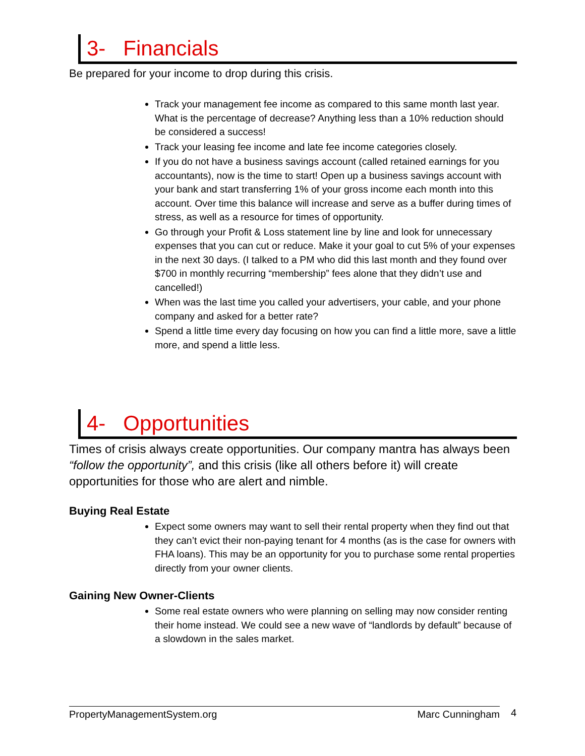3- Financials
Be prepared for your income to drop during this crisis.
Track your management fee income as compared to this same month last year. What is the percentage of decrease? Anything less than a 10% reduction should be considered a success!
Track your leasing fee income and late fee income categories closely.
If you do not have a business savings account (called retained earnings for you accountants), now is the time to start! Open up a business savings account with your bank and start transferring 1% of your gross income each month into this account. Over time this balance will increase and serve as a buffer during times of stress, as well as a resource for times of opportunity.
Go through your Profit & Loss statement line by line and look for unnecessary expenses that you can cut or reduce. Make it your goal to cut 5% of your expenses in the next 30 days. (I talked to a PM who did this last month and they found over $700 in monthly recurring “membership” fees alone that they didn’t use and cancelled!)
When was the last time you called your advertisers, your cable, and your phone company and asked for a better rate?
Spend a little time every day focusing on how you can find a little more, save a little more, and spend a little less.
4- Opportunities
Times of crisis always create opportunities. Our company mantra has always been “follow the opportunity”, and this crisis (like all others before it) will create opportunities for those who are alert and nimble.
Buying Real Estate
Expect some owners may want to sell their rental property when they find out that they can’t evict their non-paying tenant for 4 months (as is the case for owners with FHA loans). This may be an opportunity for you to purchase some rental properties directly from your owner clients.
Gaining New Owner-Clients
Some real estate owners who were planning on selling may now consider renting their home instead. We could see a new wave of “landlords by default” because of a slowdown in the sales market.
PropertyManagementSystem.org Marc Cunningham 4